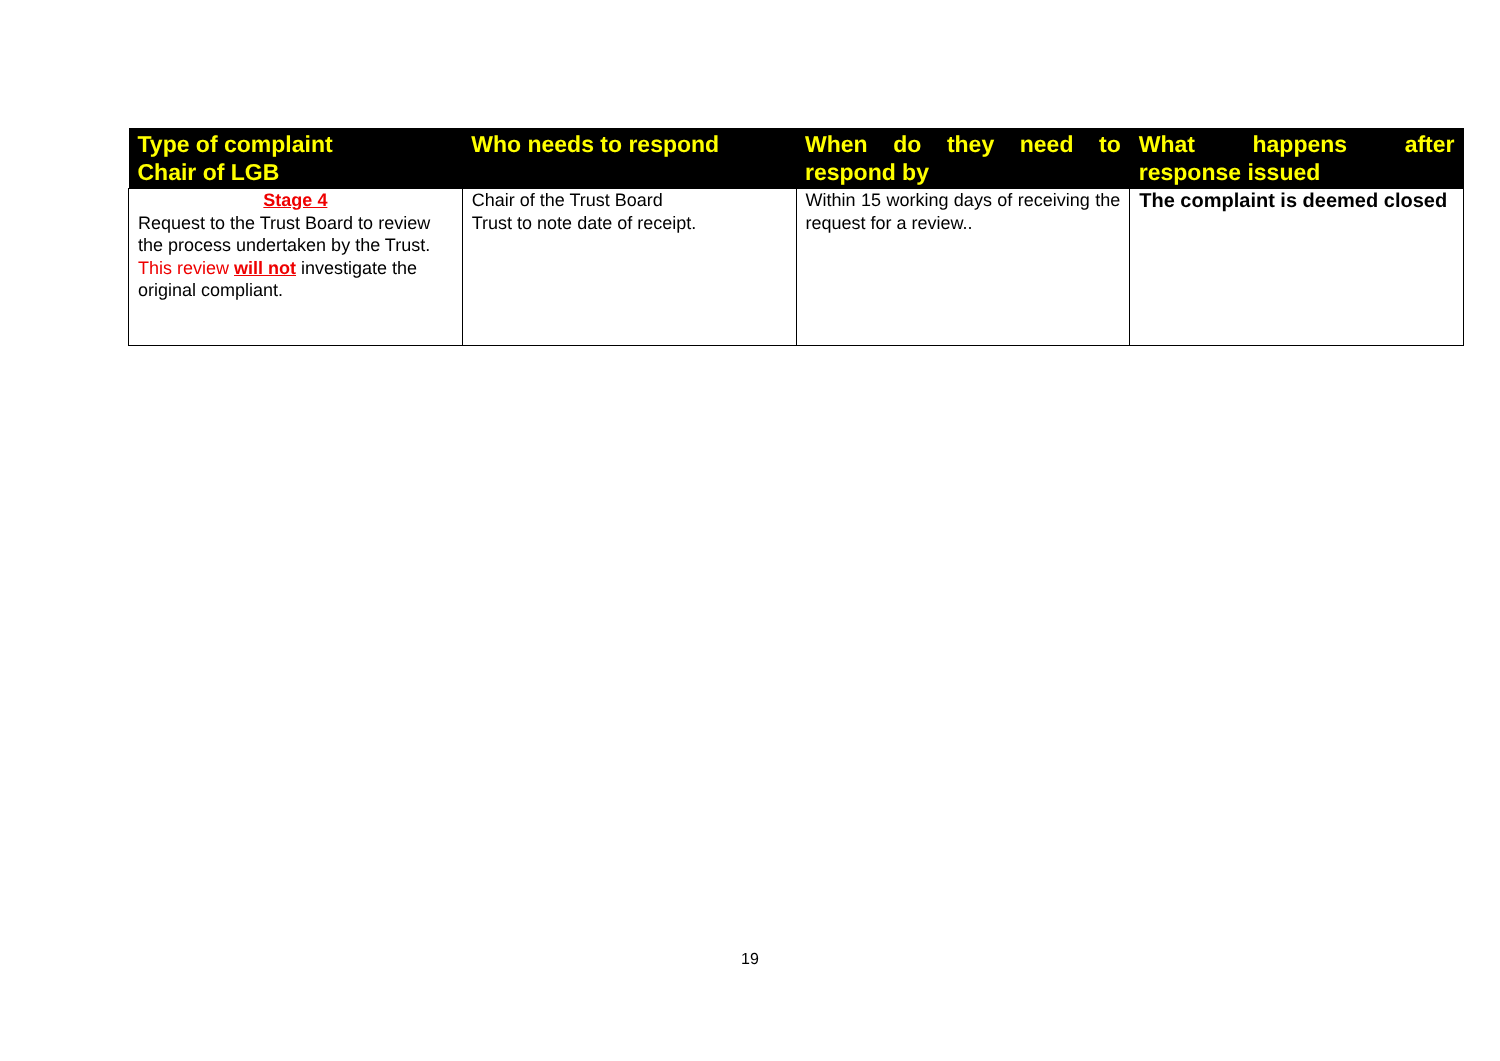| Type of complaint Chair of LGB | Who needs to respond | When do they need to respond by | What happens after response issued |
| --- | --- | --- | --- |
| Stage 4 Request to the Trust Board to review the process undertaken by the Trust. This review will not investigate the original compliant. | Chair of the Trust Board Trust to note date of receipt. | Within 15 working days of receiving the request for a review.. | The complaint is deemed closed |
19